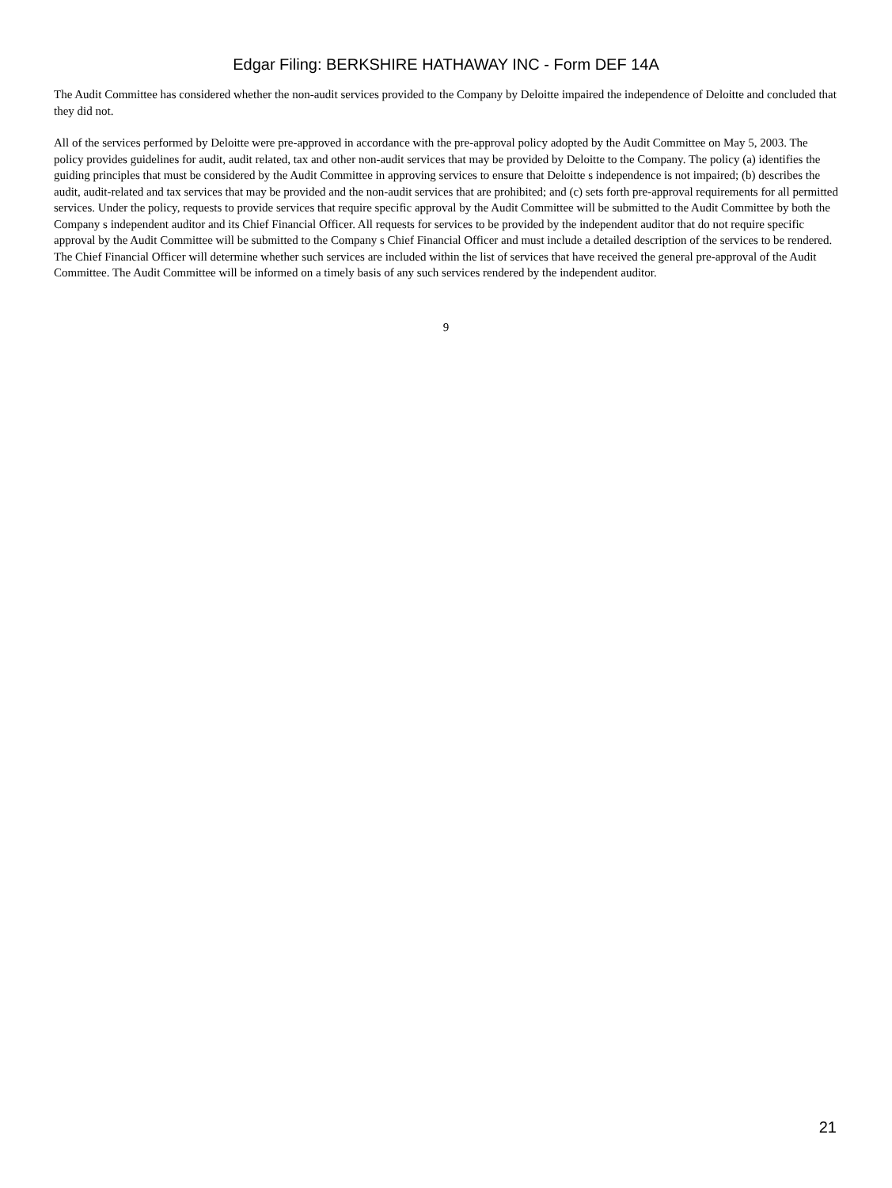Edgar Filing: BERKSHIRE HATHAWAY INC - Form DEF 14A
The Audit Committee has considered whether the non-audit services provided to the Company by Deloitte impaired the independence of Deloitte and concluded that they did not.
All of the services performed by Deloitte were pre-approved in accordance with the pre-approval policy adopted by the Audit Committee on May 5, 2003. The policy provides guidelines for audit, audit related, tax and other non-audit services that may be provided by Deloitte to the Company. The policy (a) identifies the guiding principles that must be considered by the Audit Committee in approving services to ensure that Deloitte s independence is not impaired; (b) describes the audit, audit-related and tax services that may be provided and the non-audit services that are prohibited; and (c) sets forth pre-approval requirements for all permitted services. Under the policy, requests to provide services that require specific approval by the Audit Committee will be submitted to the Audit Committee by both the Company s independent auditor and its Chief Financial Officer. All requests for services to be provided by the independent auditor that do not require specific approval by the Audit Committee will be submitted to the Company s Chief Financial Officer and must include a detailed description of the services to be rendered. The Chief Financial Officer will determine whether such services are included within the list of services that have received the general pre-approval of the Audit Committee. The Audit Committee will be informed on a timely basis of any such services rendered by the independent auditor.
9
21